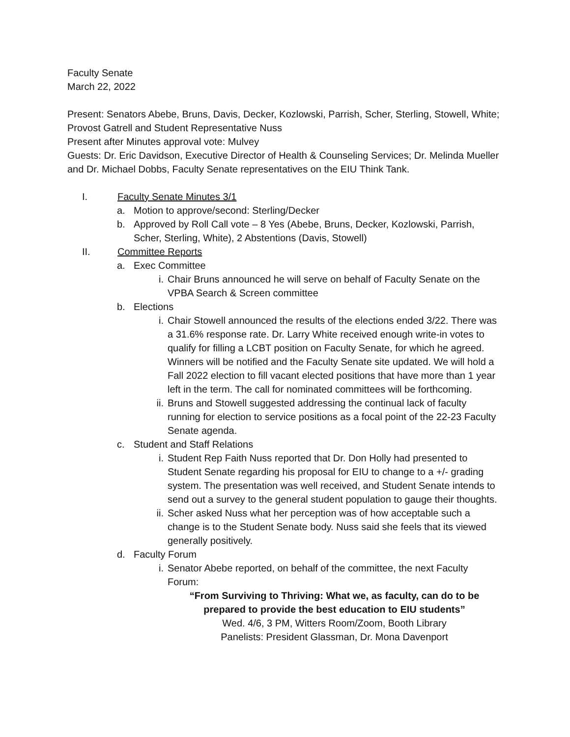Faculty Senate
March 22, 2022
Present: Senators Abebe, Bruns, Davis, Decker, Kozlowski, Parrish, Scher, Sterling, Stowell, White; Provost Gatrell and Student Representative Nuss
Present after Minutes approval vote: Mulvey
Guests: Dr. Eric Davidson, Executive Director of Health & Counseling Services; Dr. Melinda Mueller and Dr. Michael Dobbs, Faculty Senate representatives on the EIU Think Tank.
I. Faculty Senate Minutes 3/1
a. Motion to approve/second: Sterling/Decker
b. Approved by Roll Call vote – 8 Yes (Abebe, Bruns, Decker, Kozlowski, Parrish, Scher, Sterling, White), 2 Abstentions (Davis, Stowell)
II. Committee Reports
a. Exec Committee
i. Chair Bruns announced he will serve on behalf of Faculty Senate on the VPBA Search & Screen committee
b. Elections
i. Chair Stowell announced the results of the elections ended 3/22. There was a 31.6% response rate. Dr. Larry White received enough write-in votes to qualify for filling a LCBT position on Faculty Senate, for which he agreed. Winners will be notified and the Faculty Senate site updated. We will hold a Fall 2022 election to fill vacant elected positions that have more than 1 year left in the term. The call for nominated committees will be forthcoming.
ii. Bruns and Stowell suggested addressing the continual lack of faculty running for election to service positions as a focal point of the 22-23 Faculty Senate agenda.
c. Student and Staff Relations
i. Student Rep Faith Nuss reported that Dr. Don Holly had presented to Student Senate regarding his proposal for EIU to change to a +/- grading system. The presentation was well received, and Student Senate intends to send out a survey to the general student population to gauge their thoughts.
ii. Scher asked Nuss what her perception was of how acceptable such a change is to the Student Senate body. Nuss said she feels that its viewed generally positively.
d. Faculty Forum
i. Senator Abebe reported, on behalf of the committee, the next Faculty Forum:
“From Surviving to Thriving: What we, as faculty, can do to be prepared to provide the best education to EIU students”
Wed. 4/6, 3 PM, Witters Room/Zoom, Booth Library
Panelists: President Glassman, Dr. Mona Davenport